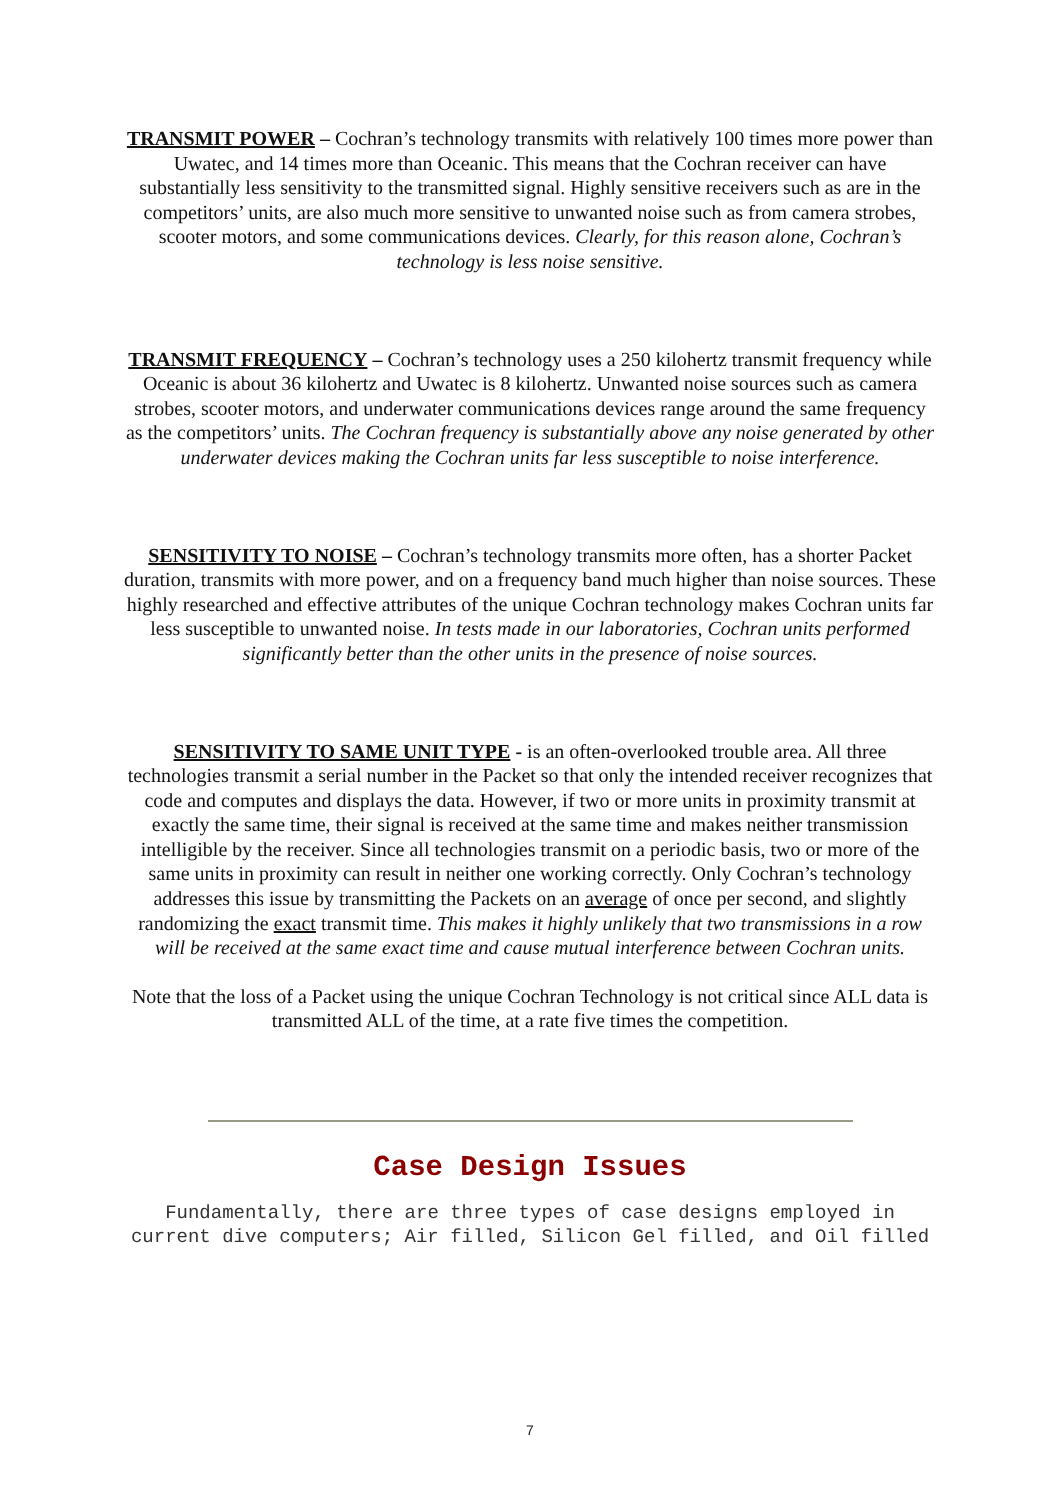TRANSMIT POWER – Cochran’s technology transmits with relatively 100 times more power than Uwatec, and 14 times more than Oceanic. This means that the Cochran receiver can have substantially less sensitivity to the transmitted signal. Highly sensitive receivers such as are in the competitors’ units, are also much more sensitive to unwanted noise such as from camera strobes, scooter motors, and some communications devices. Clearly, for this reason alone, Cochran’s technology is less noise sensitive.
TRANSMIT FREQUENCY – Cochran’s technology uses a 250 kilohertz transmit frequency while Oceanic is about 36 kilohertz and Uwatec is 8 kilohertz. Unwanted noise sources such as camera strobes, scooter motors, and underwater communications devices range around the same frequency as the competitors’ units. The Cochran frequency is substantially above any noise generated by other underwater devices making the Cochran units far less susceptible to noise interference.
SENSITIVITY TO NOISE – Cochran’s technology transmits more often, has a shorter Packet duration, transmits with more power, and on a frequency band much higher than noise sources. These highly researched and effective attributes of the unique Cochran technology makes Cochran units far less susceptible to unwanted noise. In tests made in our laboratories, Cochran units performed significantly better than the other units in the presence of noise sources.
SENSITIVITY TO SAME UNIT TYPE - is an often-overlooked trouble area. All three technologies transmit a serial number in the Packet so that only the intended receiver recognizes that code and computes and displays the data. However, if two or more units in proximity transmit at exactly the same time, their signal is received at the same time and makes neither transmission intelligible by the receiver. Since all technologies transmit on a periodic basis, two or more of the same units in proximity can result in neither one working correctly. Only Cochran’s technology addresses this issue by transmitting the Packets on an average of once per second, and slightly randomizing the exact transmit time. This makes it highly unlikely that two transmissions in a row will be received at the same exact time and cause mutual interference between Cochran units.
Note that the loss of a Packet using the unique Cochran Technology is not critical since ALL data is transmitted ALL of the time, at a rate five times the competition.
Case Design Issues
Fundamentally, there are three types of case designs employed in current dive computers; Air filled, Silicon Gel filled, and Oil filled
7